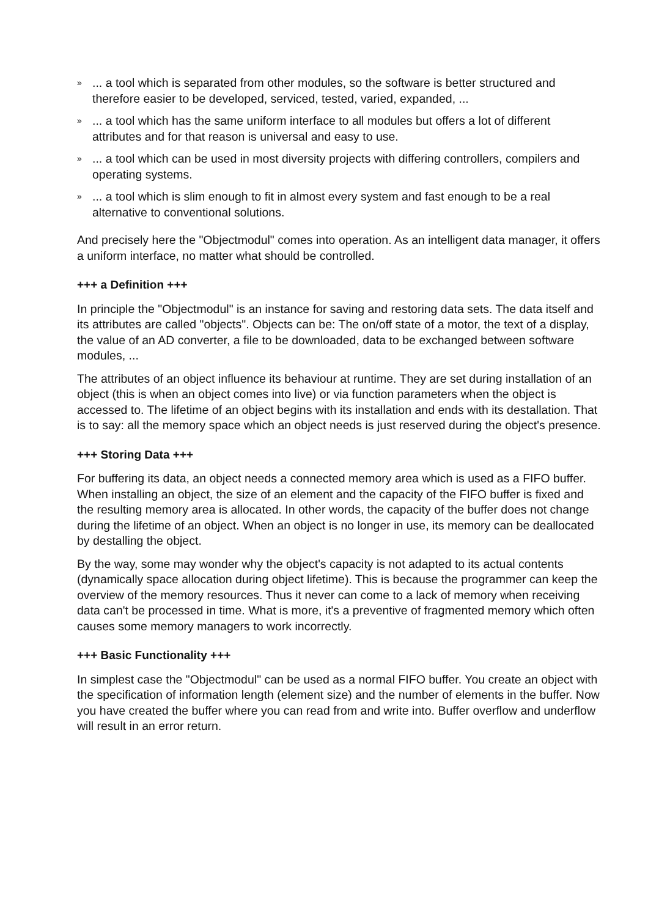»... a tool which is separated from other modules, so the software is better structured and therefore easier to be developed, serviced, tested, varied, expanded, ...
»... a tool which has the same uniform interface to all modules but offers a lot of different attributes and for that reason is universal and easy to use.
»... a tool which can be used in most diversity projects with differing controllers, compilers and operating systems.
»... a tool which is slim enough to fit in almost every system and fast enough to be a real alternative to conventional solutions.
And precisely here the "Objectmodul" comes into operation. As an intelligent data manager, it offers a uniform interface, no matter what should be controlled.
+++ a Definition +++
In principle the "Objectmodul" is an instance for saving and restoring data sets. The data itself and its attributes are called "objects". Objects can be: The on/off state of a motor, the text of a display, the value of an AD converter, a file to be downloaded, data to be exchanged between software modules, ...
The attributes of an object influence its behaviour at runtime. They are set during installation of an object (this is when an object comes into live) or via function parameters when the object is accessed to. The lifetime of an object begins with its installation and ends with its destallation. That is to say: all the memory space which an object needs is just reserved during the object's presence.
+++ Storing Data +++
For buffering its data, an object needs a connected memory area which is used as a FIFO buffer. When installing an object, the size of an element and the capacity of the FIFO buffer is fixed and the resulting memory area is allocated. In other words, the capacity of the buffer does not change during the lifetime of an object. When an object is no longer in use, its memory can be deallocated by destalling the object.
By the way, some may wonder why the object's capacity is not adapted to its actual contents (dynamically space allocation during object lifetime). This is because the programmer can keep the overview of the memory resources. Thus it never can come to a lack of memory when receiving data can't be processed in time. What is more, it's a preventive of fragmented memory which often causes some memory managers to work incorrectly.
+++ Basic Functionality +++
In simplest case the "Objectmodul" can be used as a normal FIFO buffer. You create an object with the specification of information length (element size) and the number of elements in the buffer. Now you have created the buffer where you can read from and write into. Buffer overflow and underflow will result in an error return.